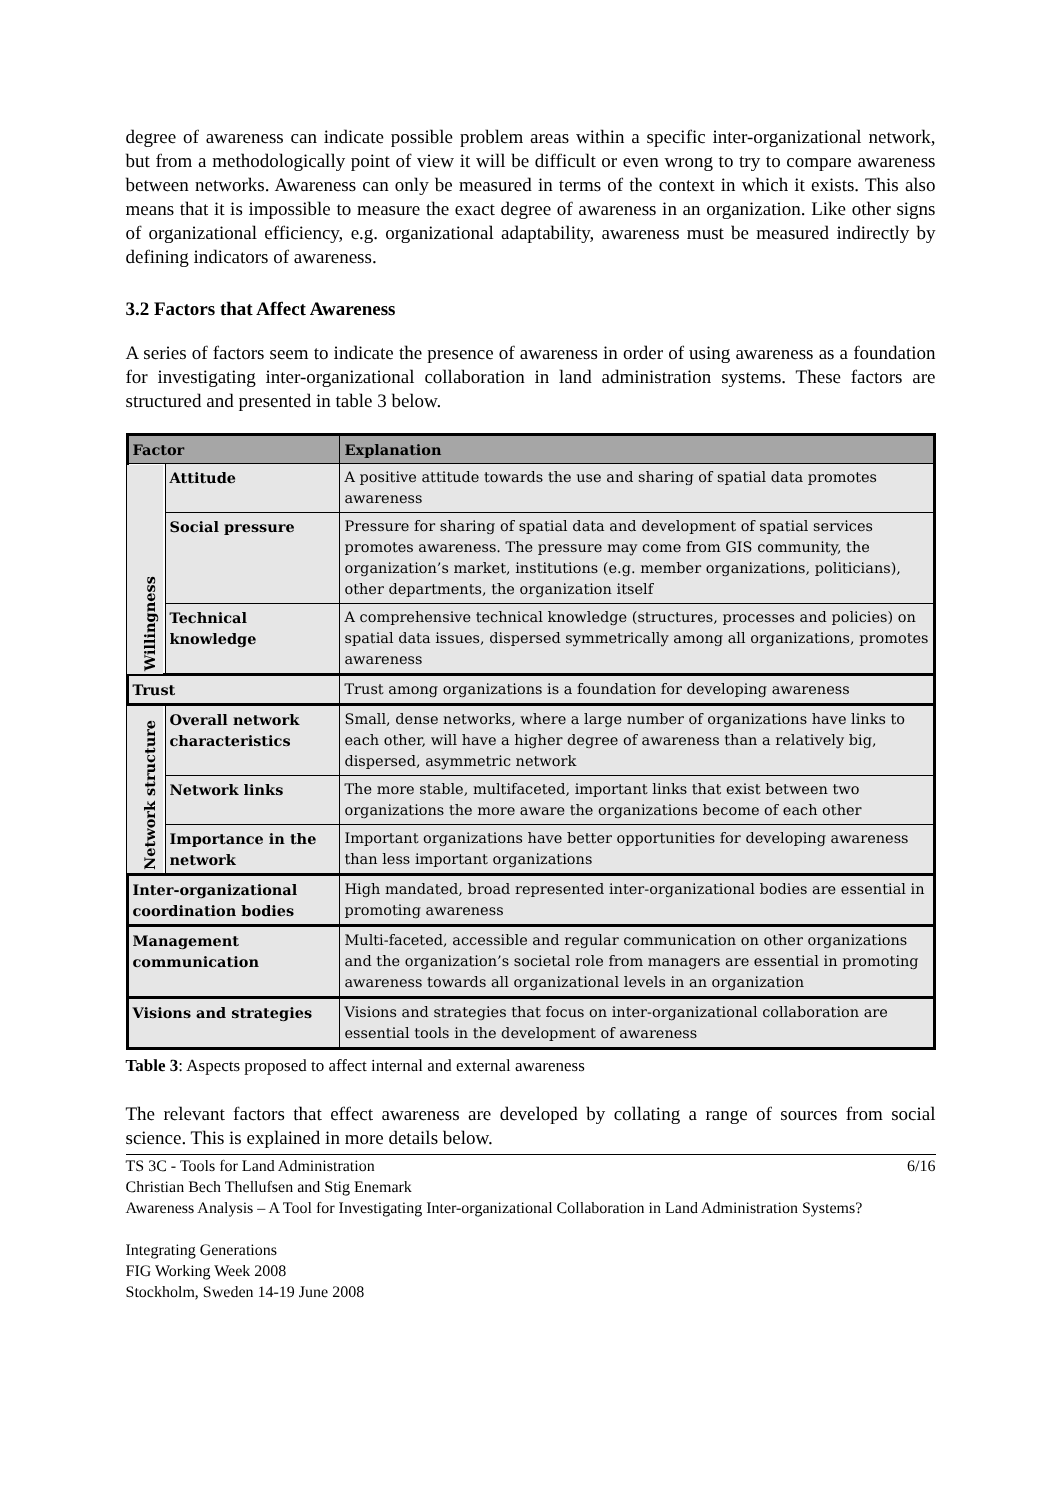degree of awareness can indicate possible problem areas within a specific inter-organizational network, but from a methodologically point of view it will be difficult or even wrong to try to compare awareness between networks. Awareness can only be measured in terms of the context in which it exists. This also means that it is impossible to measure the exact degree of awareness in an organization. Like other signs of organizational efficiency, e.g. organizational adaptability, awareness must be measured indirectly by defining indicators of awareness.
3.2 Factors that Affect Awareness
A series of factors seem to indicate the presence of awareness in order of using awareness as a foundation for investigating inter-organizational collaboration in land administration systems. These factors are structured and presented in table 3 below.
| Factor | | Explanation |
| --- | --- | --- |
| Willingness | Attitude | A positive attitude towards the use and sharing of spatial data promotes awareness |
| | Social pressure | Pressure for sharing of spatial data and development of spatial services promotes awareness. The pressure may come from GIS community, the organization’s market, institutions (e.g. member organizations, politicians), other departments, the organization itself |
| | Technical knowledge | A comprehensive technical knowledge (structures, processes and policies) on spatial data issues, dispersed symmetrically among all organizations, promotes awareness |
| Trust | | Trust among organizations is a foundation for developing awareness |
| Network structure | Overall network characteristics | Small, dense networks, where a large number of organizations have links to each other, will have a higher degree of awareness than a relatively big, dispersed, asymmetric network |
| | Network links | The more stable, multifaceted, important links that exist between two organizations the more aware the organizations become of each other |
| | Importance in the network | Important organizations have better opportunities for developing awareness than less important organizations |
| Inter-organizational coordination bodies | | High mandated, broad represented inter-organizational bodies are essential in promoting awareness |
| Management communication | | Multi-faceted, accessible and regular communication on other organizations and the organization’s societal role from managers are essential in promoting awareness towards all organizational levels in an organization |
| Visions and strategies | | Visions and strategies that focus on inter-organizational collaboration are essential tools in the development of awareness |
Table 3: Aspects proposed to affect internal and external awareness
The relevant factors that effect awareness are developed by collating a range of sources from social science. This is explained in more details below.
TS 3C - Tools for Land Administration 6/16
Christian Bech Thellufsen and Stig Enemark
Awareness Analysis – A Tool for Investigating Inter-organizational Collaboration in Land Administration Systems?
Integrating Generations
FIG Working Week 2008
Stockholm, Sweden 14-19 June 2008